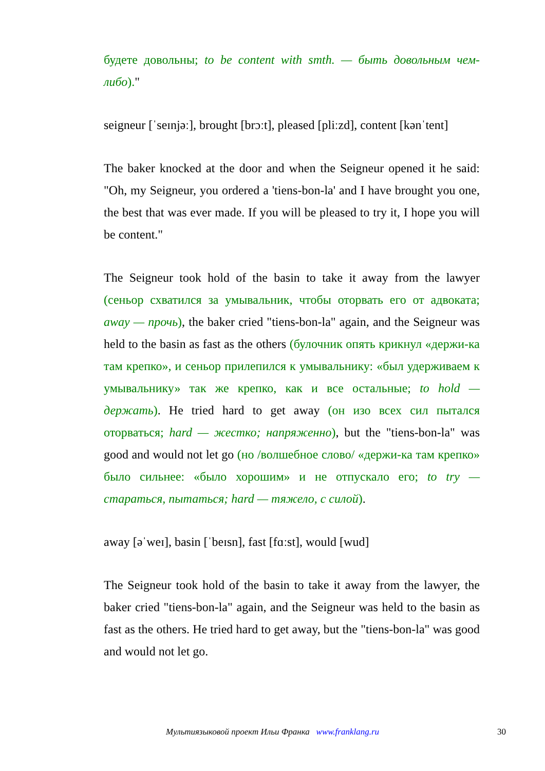будете довольны; to be content with smth. — быть довольным чем-либо)."
seigneur [ˈseɪnjəː], brought [brɔːt], pleased [pliːzd], content [kənˈtent]
The baker knocked at the door and when the Seigneur opened it he said: "Oh, my Seigneur, you ordered a 'tiens-bon-la' and I have brought you one, the best that was ever made. If you will be pleased to try it, I hope you will be content."
The Seigneur took hold of the basin to take it away from the lawyer (сеньор схватился за умывальник, чтобы оторвать его от адвоката; away — прочь), the baker cried "tiens-bon-la" again, and the Seigneur was held to the basin as fast as the others (булочник опять крикнул «держи-ка там крепко», и сеньор прилепился к умывальнику: «был удерживаем к умывальнику» так же крепко, как и все остальные; to hold — держать). He tried hard to get away (он изо всех сил пытался оторваться; hard — жестко; напряженно), but the "tiens-bon-la" was good and would not let go (но /волшебное слово/ «держи-ка там крепко» было сильнее: «было хорошим» и не отпускало его; to try — стараться, пытаться; hard — тяжело, с силой).
away [əˈweɪ], basin [ˈbeɪsn], fast [fɑːst], would [wud]
The Seigneur took hold of the basin to take it away from the lawyer, the baker cried "tiens-bon-la" again, and the Seigneur was held to the basin as fast as the others. He tried hard to get away, but the "tiens-bon-la" was good and would not let go.
Мультиязыковой проект Ильи Франка www.franklang.ru
30